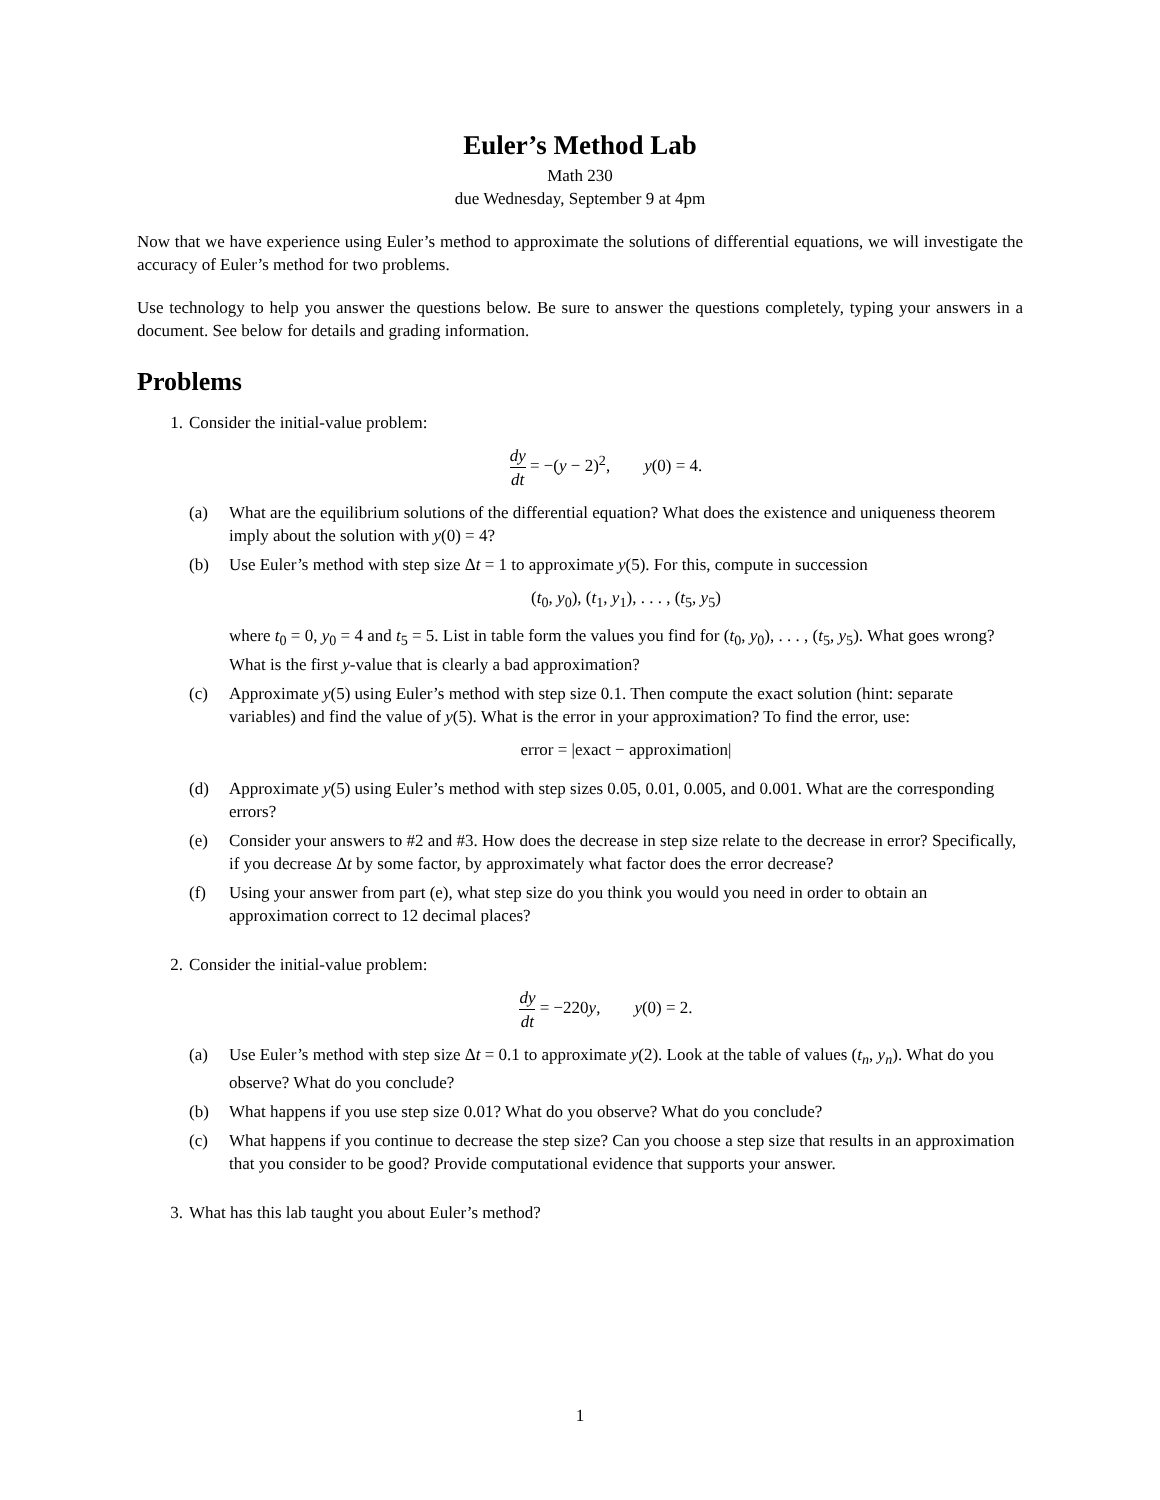Euler’s Method Lab
Math 230
due Wednesday, September 9 at 4pm
Now that we have experience using Euler’s method to approximate the solutions of differential equations, we will investigate the accuracy of Euler’s method for two problems.
Use technology to help you answer the questions below. Be sure to answer the questions completely, typing your answers in a document. See below for details and grading information.
Problems
1. Consider the initial-value problem:
dy dt = −(y − 2)<sup>2</sup>, y(0) = 4.
(a) What are the equilibrium solutions of the differential equation? What does the existence and uniqueness theorem imply about the solution with y(0) = 4?
(b) Use Euler’s method with step size Δt = 1 to approximate y(5). For this, compute in succession
(t<sub>0</sub>, y<sub>0</sub>), (t<sub>1</sub>, y<sub>1</sub>), . . . , (t<sub>5</sub>, y<sub>5</sub>)
where t<sub>0</sub> = 0, y<sub>0</sub> = 4 and t<sub>5</sub> = 5. List in table form the values you find for (t<sub>0</sub>, y<sub>0</sub>), . . . , (t<sub>5</sub>, y<sub>5</sub>). What goes wrong? What is the first y-value that is clearly a bad approximation?
(c) Approximate y(5) using Euler’s method with step size 0.1. Then compute the exact solution (hint: separate variables) and find the value of y(5). What is the error in your approximation? To find the error, use:
error = |exact − approximation|
(d) Approximate y(5) using Euler’s method with step sizes 0.05, 0.01, 0.005, and 0.001. What are the corresponding errors?
(e) Consider your answers to #2 and #3. How does the decrease in step size relate to the decrease in error? Specifically, if you decrease Δt by some factor, by approximately what factor does the error decrease?
(f) Using your answer from part (e), what step size do you think you would you need in order to obtain an approximation correct to 12 decimal places?
2. Consider the initial-value problem:
dy dt = −220y, y(0) = 2.
(a) Use Euler’s method with step size Δt = 0.1 to approximate y(2). Look at the table of values (t<sub>n</sub>, y<sub>n</sub>). What do you observe? What do you conclude?
(b) What happens if you use step size 0.01? What do you observe? What do you conclude?
(c) What happens if you continue to decrease the step size? Can you choose a step size that results in an approximation that you consider to be good? Provide computational evidence that supports your answer.
3. What has this lab taught you about Euler’s method?
1